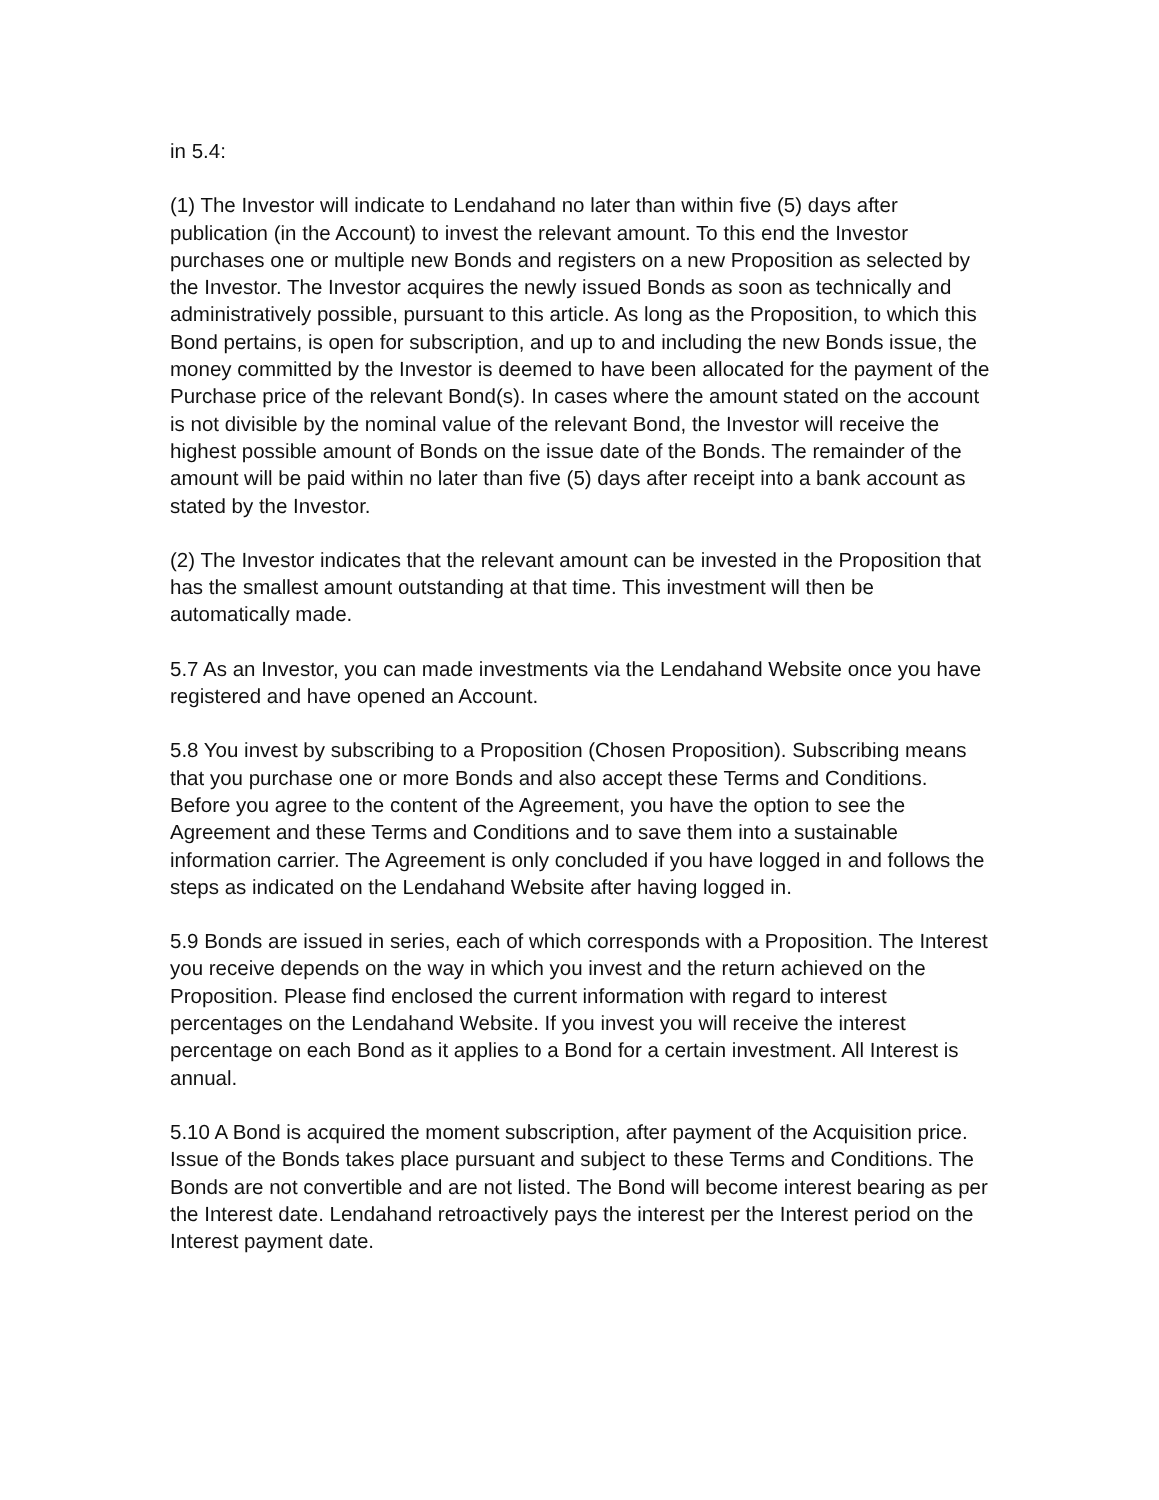in 5.4:
(1) The Investor will indicate to Lendahand no later than within five (5) days after publication (in the Account) to invest the relevant amount. To this end the Investor purchases one or multiple new Bonds and registers on a new Proposition as selected by the Investor. The Investor acquires the newly issued Bonds as soon as technically and administratively possible, pursuant to this article. As long as the Proposition, to which this Bond pertains, is open for subscription, and up to and including the new Bonds issue, the money committed by the Investor is deemed to have been allocated for the payment of the Purchase price of the relevant Bond(s). In cases where the amount stated on the account is not divisible by the nominal value of the relevant Bond, the Investor will receive the highest possible amount of Bonds on the issue date of the Bonds. The remainder of the amount will be paid within no later than five (5) days after receipt into a bank account as stated by the Investor.
(2) The Investor indicates that the relevant amount can be invested in the Proposition that has the smallest amount outstanding at that time. This investment will then be automatically made.
5.7 As an Investor, you can made investments via the Lendahand Website once you have registered and have opened an Account.
5.8 You invest by subscribing to a Proposition (Chosen Proposition). Subscribing means that you purchase one or more Bonds and also accept these Terms and Conditions. Before you agree to the content of the Agreement, you have the option to see the Agreement and these Terms and Conditions and to save them into a sustainable information carrier. The Agreement is only concluded if you have logged in and follows the steps as indicated on the Lendahand Website after having logged in.
5.9 Bonds are issued in series, each of which corresponds with a Proposition. The Interest you receive depends on the way in which you invest and the return achieved on the Proposition. Please find enclosed the current information with regard to interest percentages on the Lendahand Website. If you invest you will receive the interest percentage on each Bond as it applies to a Bond for a certain investment. All Interest is annual.
5.10 A Bond is acquired the moment subscription, after payment of the Acquisition price. Issue of the Bonds takes place pursuant and subject to these Terms and Conditions. The Bonds are not convertible and are not listed. The Bond will become interest bearing as per the Interest date. Lendahand retroactively pays the interest per the Interest period on the Interest payment date.